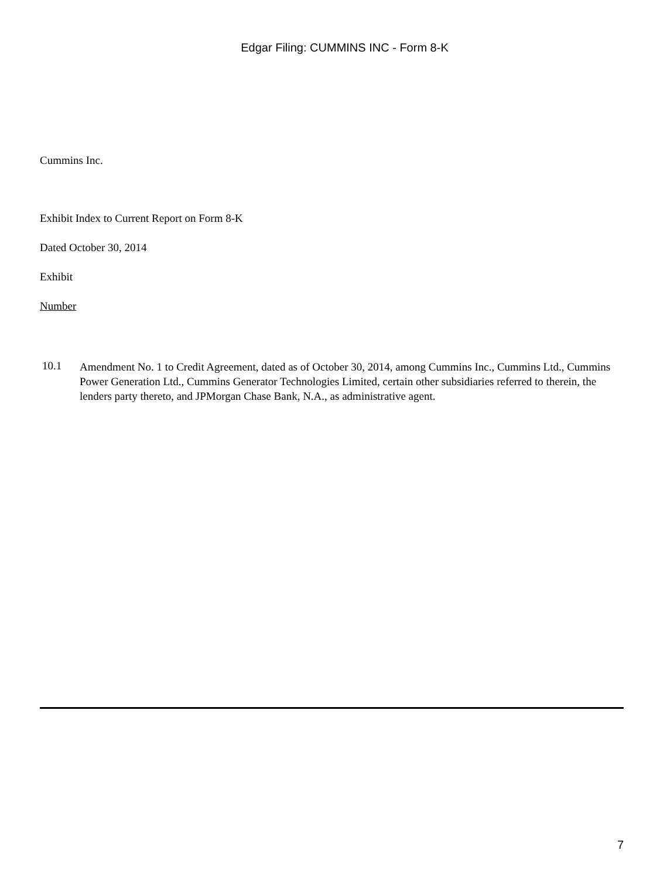Edgar Filing: CUMMINS INC - Form 8-K
Cummins Inc.
Exhibit Index to Current Report on Form 8-K
Dated October 30, 2014
Exhibit
Number
10.1
Amendment No. 1 to Credit Agreement, dated as of October 30, 2014, among Cummins Inc., Cummins Ltd., Cummins Power Generation Ltd., Cummins Generator Technologies Limited, certain other subsidiaries referred to therein, the lenders party thereto, and JPMorgan Chase Bank, N.A., as administrative agent.
7